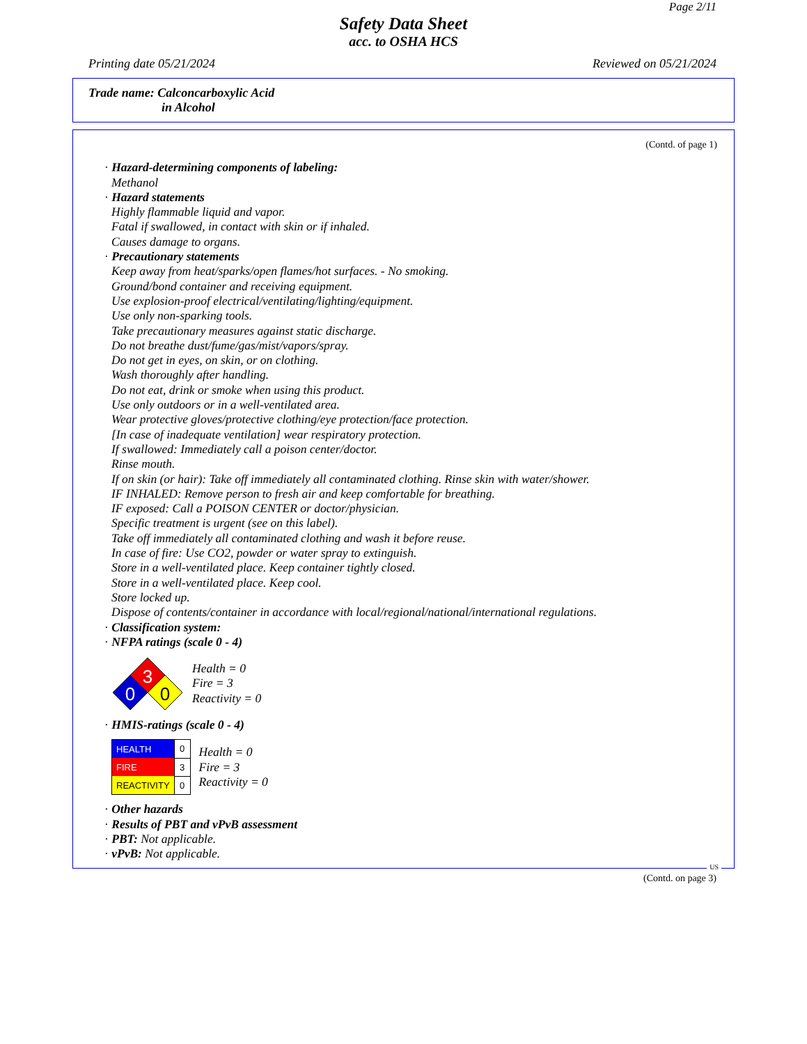Page 2/11
Safety Data Sheet
acc. to OSHA HCS
Printing date 05/21/2024 Reviewed on 05/21/2024
Trade name: Calconcarboxylic Acid
in Alcohol
(Contd. of page 1)
· Hazard-determining components of labeling:
Methanol
· Hazard statements
Highly flammable liquid and vapor.
Fatal if swallowed, in contact with skin or if inhaled.
Causes damage to organs.
· Precautionary statements
Keep away from heat/sparks/open flames/hot surfaces. - No smoking.
Ground/bond container and receiving equipment.
Use explosion-proof electrical/ventilating/lighting/equipment.
Use only non-sparking tools.
Take precautionary measures against static discharge.
Do not breathe dust/fume/gas/mist/vapors/spray.
Do not get in eyes, on skin, or on clothing.
Wash thoroughly after handling.
Do not eat, drink or smoke when using this product.
Use only outdoors or in a well-ventilated area.
Wear protective gloves/protective clothing/eye protection/face protection.
[In case of inadequate ventilation] wear respiratory protection.
If swallowed: Immediately call a poison center/doctor.
Rinse mouth.
If on skin (or hair): Take off immediately all contaminated clothing. Rinse skin with water/shower.
IF INHALED: Remove person to fresh air and keep comfortable for breathing.
IF exposed: Call a POISON CENTER or doctor/physician.
Specific treatment is urgent (see on this label).
Take off immediately all contaminated clothing and wash it before reuse.
In case of fire: Use CO2, powder or water spray to extinguish.
Store in a well-ventilated place. Keep container tightly closed.
Store in a well-ventilated place. Keep cool.
Store locked up.
Dispose of contents/container in accordance with local/regional/national/international regulations.
· Classification system:
· NFPA ratings (scale 0 - 4)
3
0
0
Health = 0
Fire = 3
Reactivity = 0
· HMIS-ratings (scale 0 - 4)
| HEALTH | 0 |
| FIRE | 3 |
| REACTIVITY | 0 |
Health = 0
Fire = 3
Reactivity = 0
· Other hazards
· Results of PBT and vPvB assessment
· PBT: Not applicable.
· vPvB: Not applicable.
US
(Contd. on page 3)